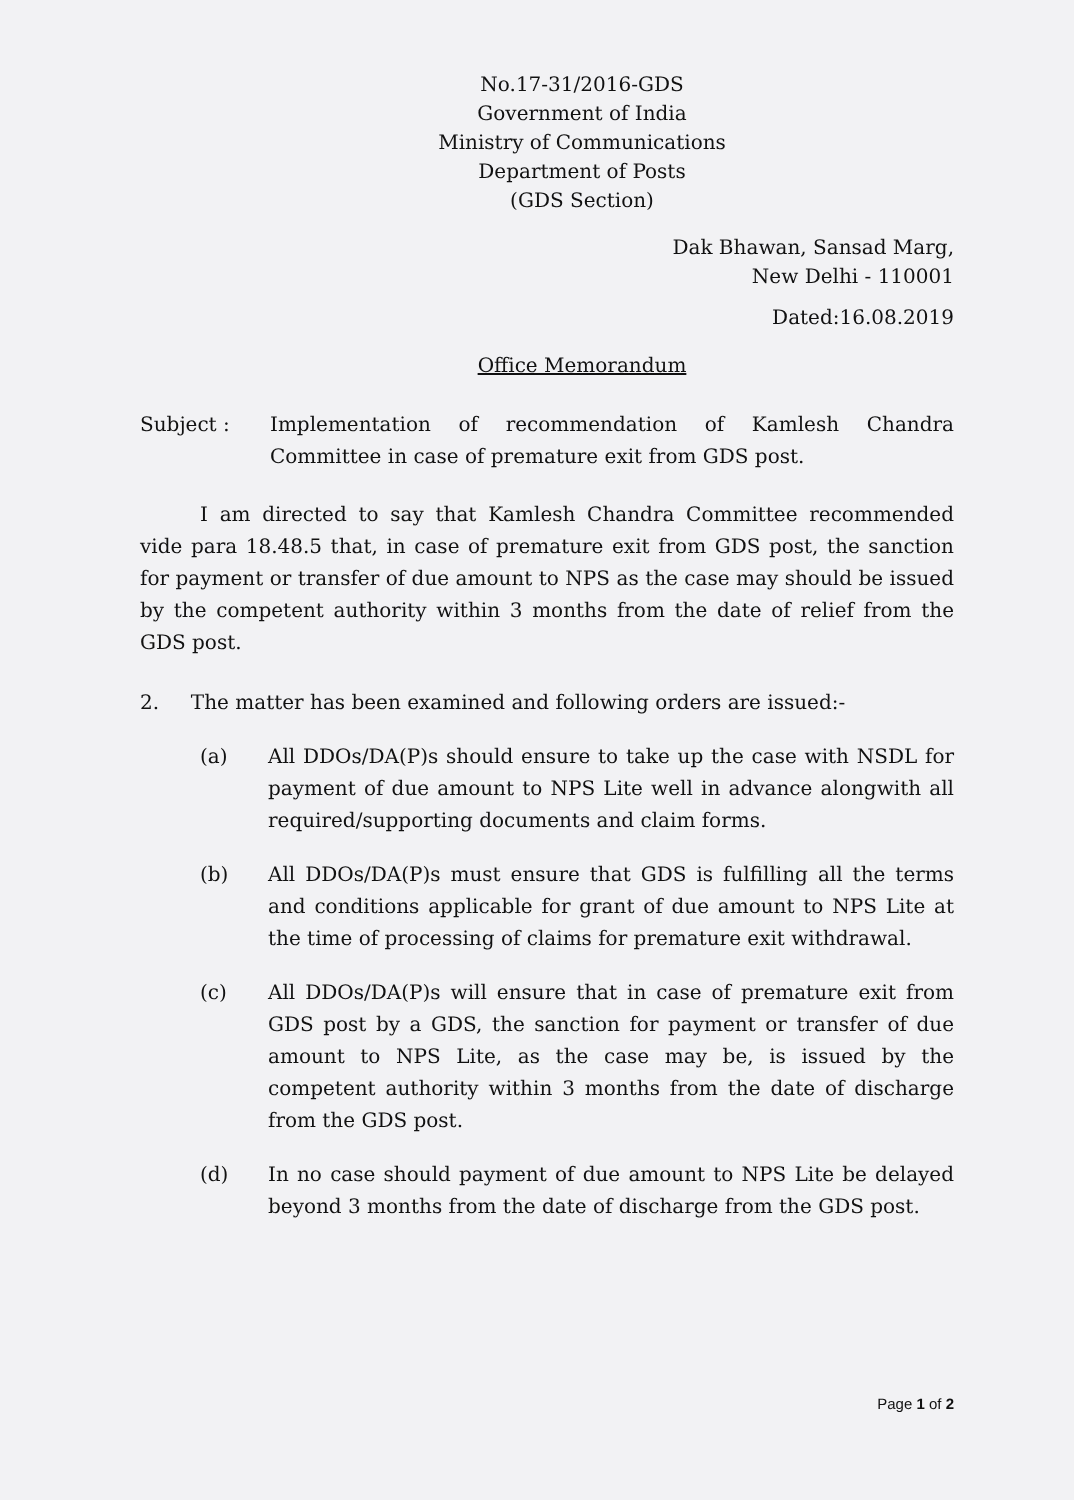No.17-31/2016-GDS
Government of India
Ministry of Communications
Department of Posts
(GDS Section)
Dak Bhawan, Sansad Marg,
New Delhi - 110001
Dated:16.08.2019
Office Memorandum
Subject : Implementation of recommendation of Kamlesh Chandra Committee in case of premature exit from GDS post.
I am directed to say that Kamlesh Chandra Committee recommended vide para 18.48.5 that, in case of premature exit from GDS post, the sanction for payment or transfer of due amount to NPS as the case may should be issued by the competent authority within 3 months from the date of relief from the GDS post.
2. The matter has been examined and following orders are issued:-
(a) All DDOs/DA(P)s should ensure to take up the case with NSDL for payment of due amount to NPS Lite well in advance alongwith all required/supporting documents and claim forms.
(b) All DDOs/DA(P)s must ensure that GDS is fulfilling all the terms and conditions applicable for grant of due amount to NPS Lite at the time of processing of claims for premature exit withdrawal.
(c) All DDOs/DA(P)s will ensure that in case of premature exit from GDS post by a GDS, the sanction for payment or transfer of due amount to NPS Lite, as the case may be, is issued by the competent authority within 3 months from the date of discharge from the GDS post.
(d) In no case should payment of due amount to NPS Lite be delayed beyond 3 months from the date of discharge from the GDS post.
Page 1 of 2